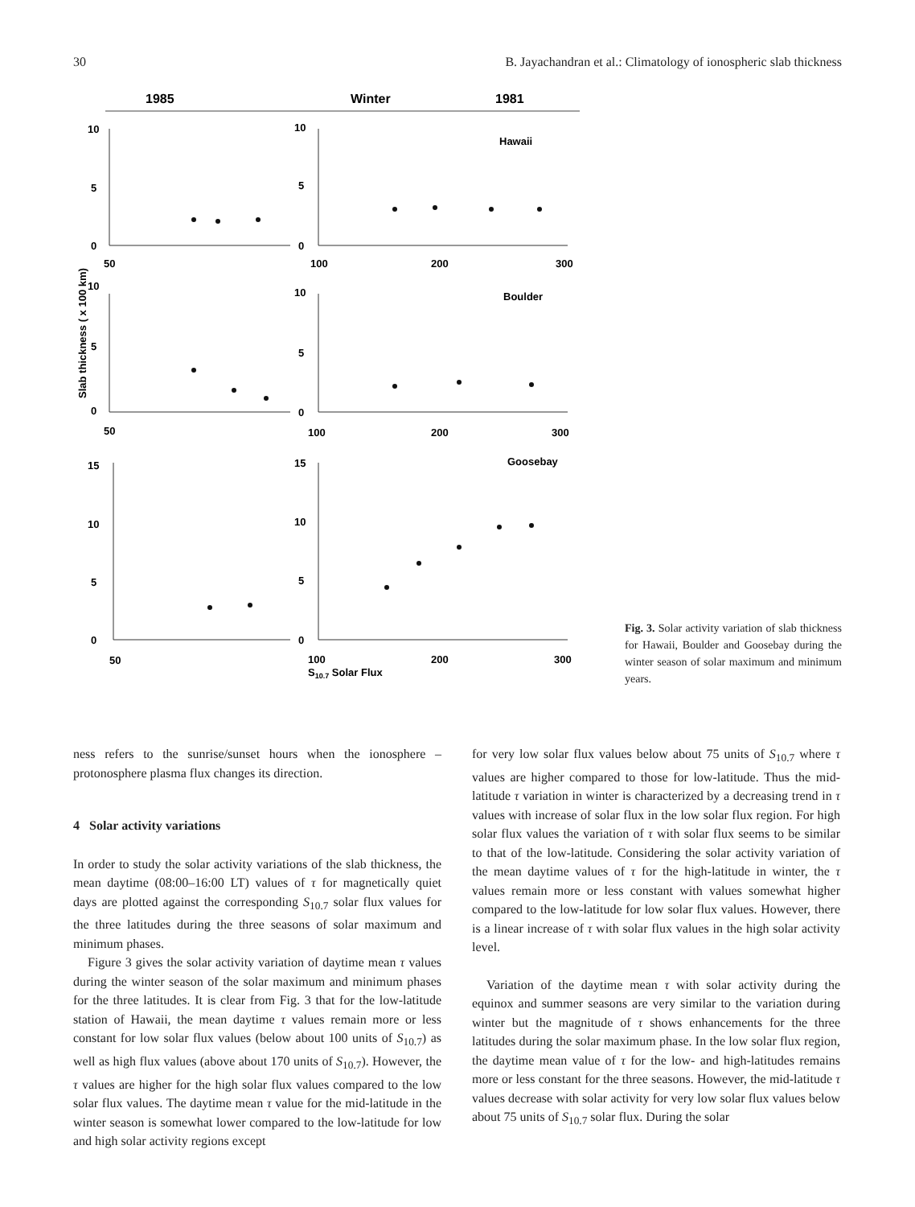30 B. Jayachandran et al.: Climatology of ionospheric slab thickness
1985
Winter
1981
10
5
0
50
10
5
0
100
200
300
Hawaii
10
5
0
50
10
5
0
100
200
300
Boulder
15
10
5
0
50
15
10
5
0
100
200
300
Goosebay
S10.7 Solar Flux
Slab thickness ( x 100 km)
Fig. 3. Solar activity variation of slab thickness for Hawaii, Boulder and Goosebay during the winter season of solar maximum and minimum years.
ness refers to the sunrise/sunset hours when the ionosphere – protonosphere plasma flux changes its direction.
4 Solar activity variations
In order to study the solar activity variations of the slab thickness, the mean daytime (08:00–16:00 LT) values of τ for magnetically quiet days are plotted against the corresponding S<sub>10.7</sub> solar flux values for the three latitudes during the three seasons of solar maximum and minimum phases.
Figure 3 gives the solar activity variation of daytime mean τ values during the winter season of the solar maximum and minimum phases for the three latitudes. It is clear from Fig. 3 that for the low-latitude station of Hawaii, the mean daytime τ values remain more or less constant for low solar flux values (below about 100 units of S<sub>10.7</sub>) as well as high flux values (above about 170 units of S<sub>10.7</sub>). However, the τ values are higher for the high solar flux values compared to the low solar flux values. The daytime mean τ value for the mid-latitude in the winter season is somewhat lower compared to the low-latitude for low and high solar activity regions except
for very low solar flux values below about 75 units of S<sub>10.7</sub> where τ values are higher compared to those for low-latitude. Thus the mid-latitude τ variation in winter is characterized by a decreasing trend in τ values with increase of solar flux in the low solar flux region. For high solar flux values the variation of τ with solar flux seems to be similar to that of the low-latitude. Considering the solar activity variation of the mean daytime values of τ for the high-latitude in winter, the τ values remain more or less constant with values somewhat higher compared to the low-latitude for low solar flux values. However, there is a linear increase of τ with solar flux values in the high solar activity level.
Variation of the daytime mean τ with solar activity during the equinox and summer seasons are very similar to the variation during winter but the magnitude of τ shows enhancements for the three latitudes during the solar maximum phase. In the low solar flux region, the daytime mean value of τ for the low- and high-latitudes remains more or less constant for the three seasons. However, the mid-latitude τ values decrease with solar activity for very low solar flux values below about 75 units of S<sub>10.7</sub> solar flux. During the solar